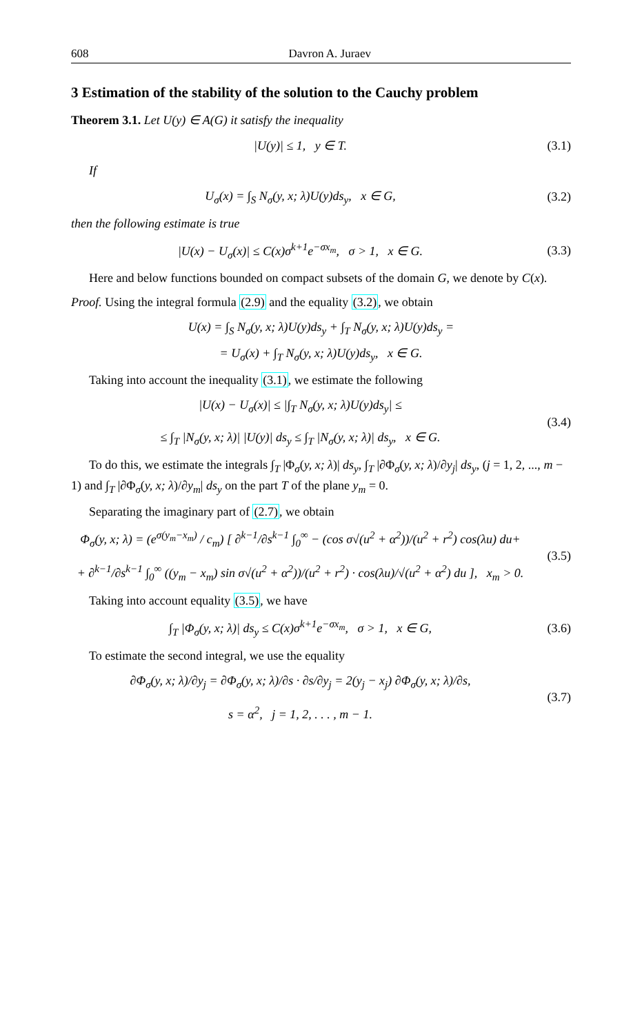608 Davron A. Juraev
3 Estimation of the stability of the solution to the Cauchy problem
Theorem 3.1. Let U(y) ∈ A(G) it satisfy the inequality
|U(y)| ≤ 1, y ∈ T. (3.1)
If
U<sub>σ</sub>(x) = ∫<sub>S</sub> N<sub>σ</sub>(y, x; λ)U(y)ds<sub>y</sub>, x ∈ G,
(3.2)
then the following estimate is true
|U(x) − U<sub>σ</sub>(x)| ≤ C(x)σ<sup>k+1</sup>e<sup>−σx<sub>m</sub></sup>, σ > 1, x ∈ G.
(3.3)
Here and below functions bounded on compact subsets of the domain G, we denote by C(x).
Proof. Using the integral formula (2.9) and the equality (3.2), we obtain
U(x) = ∫<sub>S</sub> N<sub>σ</sub>(y, x; λ)U(y)ds<sub>y</sub> + ∫<sub>T</sub> N<sub>σ</sub>(y, x; λ)U(y)ds<sub>y</sub> =
= U<sub>σ</sub>(x) + ∫<sub>T</sub> N<sub>σ</sub>(y, x; λ)U(y)ds<sub>y</sub>, x ∈ G.
Taking into account the inequality (3.1), we estimate the following
|U(x) − U<sub>σ</sub>(x)| ≤ |∫<sub>T</sub> N<sub>σ</sub>(y, x; λ)U(y)ds<sub>y</sub>| ≤
≤ ∫<sub>T</sub> |N<sub>σ</sub>(y, x; λ)| |U(y)| ds<sub>y</sub> ≤ ∫<sub>T</sub> |N<sub>σ</sub>(y, x; λ)| ds<sub>y</sub>, x ∈ G.
(3.4)
To do this, we estimate the integrals ∫<sub>T</sub> |Φ<sub>σ</sub>(y, x; λ)| ds<sub>y</sub>, ∫<sub>T</sub> |∂Φ<sub>σ</sub>(y, x; λ)/∂y<sub>j</sub>| ds<sub>y</sub>, (j = 1, 2, ..., m − 1) and ∫<sub>T</sub> |∂Φ<sub>σ</sub>(y, x; λ)/∂y<sub>m</sub>| ds<sub>y</sub> on the part T of the plane y<sub>m</sub> = 0.
Separating the imaginary part of (2.7), we obtain
Φ<sub>σ</sub>(y, x; λ) = (e<sup>σ(y<sub>m</sub>−x<sub>m</sub>)</sup> / c<sub>m</sub>) [ ∂<sup>k−1</sup>/∂s<sup>k−1</sup> ∫<sub>0</sub><sup>∞</sup> − (cos σ√(u<sup>2</sup> + α<sup>2</sup>))/(u<sup>2</sup> + r<sup>2</sup>) cos(λu) du+
+ ∂<sup>k−1</sup>/∂s<sup>k−1</sup> ∫<sub>0</sub><sup>∞</sup> ((y<sub>m</sub> − x<sub>m</sub>) sin σ√(u<sup>2</sup> + α<sup>2</sup>))/(u<sup>2</sup> + r<sup>2</sup>) · cos(λu)/√(u<sup>2</sup> + α<sup>2</sup>) du ], x<sub>m</sub> > 0.
(3.5)
Taking into account equality (3.5), we have
∫<sub>T</sub> |Φ<sub>σ</sub>(y, x; λ)| ds<sub>y</sub> ≤ C(x)σ<sup>k+1</sup>e<sup>−σx<sub>m</sub></sup>, σ > 1, x ∈ G,
(3.6)
To estimate the second integral, we use the equality
∂Φ<sub>σ</sub>(y, x; λ)/∂y<sub>j</sub> = ∂Φ<sub>σ</sub>(y, x; λ)/∂s · ∂s/∂y<sub>j</sub> = 2(y<sub>j</sub> − x<sub>j</sub>) ∂Φ<sub>σ</sub>(y, x; λ)/∂s,
s = α<sup>2</sup>, j = 1, 2, . . . , m − 1.
(3.7)